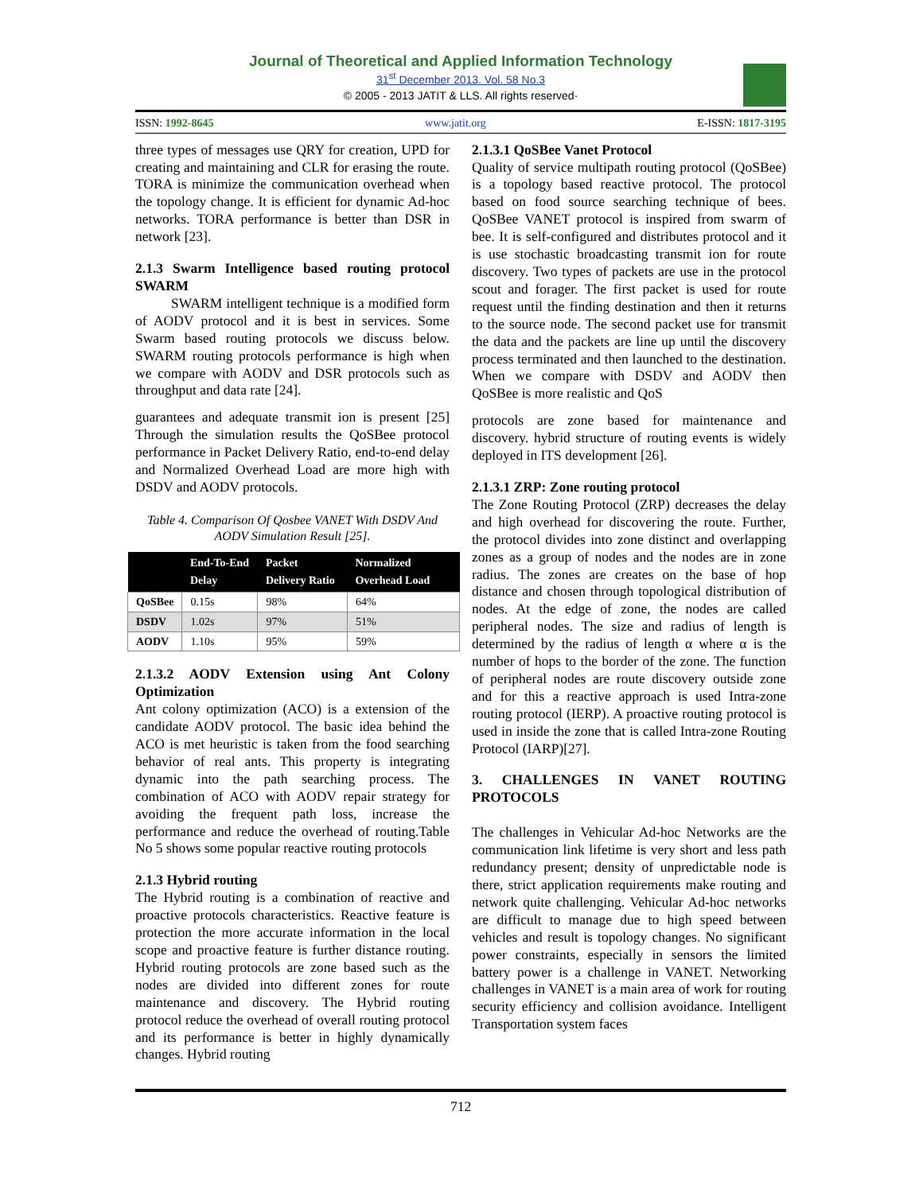Journal of Theoretical and Applied Information Technology
31<sup>st</sup> December 2013. Vol. 58 No.3
© 2005 - 2013 JATIT & LLS. All rights reserved·
ISSN: 1992-8645 www.jatit.org E-ISSN: 1817-3195
three types of messages use QRY for creation, UPD for creating and maintaining and CLR for erasing the route. TORA is minimize the communication overhead when the topology change. It is efficient for dynamic Ad-hoc networks. TORA performance is better than DSR in network [23].
2.1.3 Swarm Intelligence based routing protocol SWARM
SWARM intelligent technique is a modified form of AODV protocol and it is best in services. Some Swarm based routing protocols we discuss below. SWARM routing protocols performance is high when we compare with AODV and DSR protocols such as throughput and data rate [24].
guarantees and adequate transmit ion is present [25] Through the simulation results the QoSBee protocol performance in Packet Delivery Ratio, end-to-end delay and Normalized Overhead Load are more high with DSDV and AODV protocols.
Table 4. Comparison Of Qosbee VANET With DSDV And AODV Simulation Result [25].
| | End-To-End Delay | Packet Delivery Ratio | Normalized Overhead Load |
| --- | --- | --- | --- |
| QoSBee | 0.15s | 98% | 64% |
| DSDV | 1.02s | 97% | 51% |
| AODV | 1.10s | 95% | 59% |
2.1.3.2 AODV Extension using Ant Colony Optimization
Ant colony optimization (ACO) is a extension of the candidate AODV protocol. The basic idea behind the ACO is met heuristic is taken from the food searching behavior of real ants. This property is integrating dynamic into the path searching process. The combination of ACO with AODV repair strategy for avoiding the frequent path loss, increase the performance and reduce the overhead of routing.Table No 5 shows some popular reactive routing protocols
2.1.3 Hybrid routing
The Hybrid routing is a combination of reactive and proactive protocols characteristics. Reactive feature is protection the more accurate information in the local scope and proactive feature is further distance routing. Hybrid routing protocols are zone based such as the nodes are divided into different zones for route maintenance and discovery. The Hybrid routing protocol reduce the overhead of overall routing protocol and its performance is better in highly dynamically changes. Hybrid routing
2.1.3.1 QoSBee Vanet Protocol
Quality of service multipath routing protocol (QoSBee) is a topology based reactive protocol. The protocol based on food source searching technique of bees. QoSBee VANET protocol is inspired from swarm of bee. It is self-configured and distributes protocol and it is use stochastic broadcasting transmit ion for route discovery. Two types of packets are use in the protocol scout and forager. The first packet is used for route request until the finding destination and then it returns to the source node. The second packet use for transmit the data and the packets are line up until the discovery process terminated and then launched to the destination. When we compare with DSDV and AODV then QoSBee is more realistic and QoS
protocols are zone based for maintenance and discovery. hybrid structure of routing events is widely deployed in ITS development [26].
2.1.3.1 ZRP: Zone routing protocol
The Zone Routing Protocol (ZRP) decreases the delay and high overhead for discovering the route. Further, the protocol divides into zone distinct and overlapping zones as a group of nodes and the nodes are in zone radius. The zones are creates on the base of hop distance and chosen through topological distribution of nodes. At the edge of zone, the nodes are called peripheral nodes. The size and radius of length is determined by the radius of length α where α is the number of hops to the border of the zone. The function of peripheral nodes are route discovery outside zone and for this a reactive approach is used Intra-zone routing protocol (IERP). A proactive routing protocol is used in inside the zone that is called Intra-zone Routing Protocol (IARP)[27].
3. CHALLENGES IN VANET ROUTING PROTOCOLS
The challenges in Vehicular Ad-hoc Networks are the communication link lifetime is very short and less path redundancy present; density of unpredictable node is there, strict application requirements make routing and network quite challenging. Vehicular Ad-hoc networks are difficult to manage due to high speed between vehicles and result is topology changes. No significant power constraints, especially in sensors the limited battery power is a challenge in VANET. Networking challenges in VANET is a main area of work for routing security efficiency and collision avoidance. Intelligent Transportation system faces
712